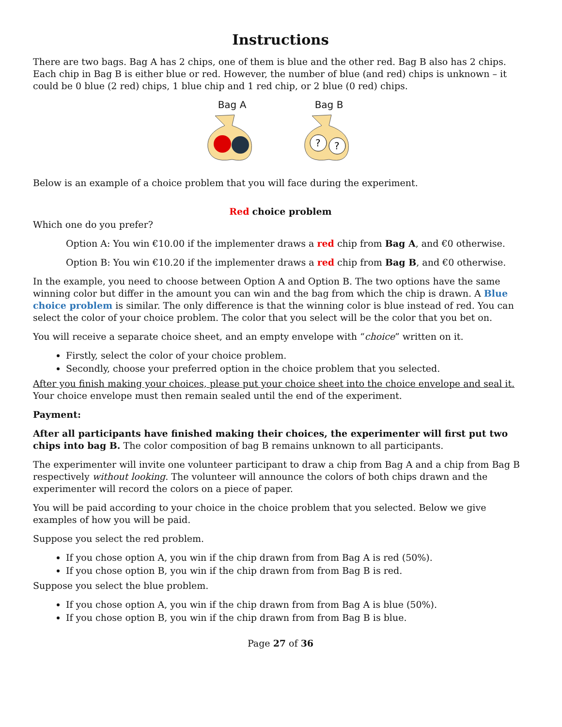Instructions
There are two bags. Bag A has 2 chips, one of them is blue and the other red. Bag B also has 2 chips. Each chip in Bag B is either blue or red. However, the number of blue (and red) chips is unknown – it could be 0 blue (2 red) chips, 1 blue chip and 1 red chip, or 2 blue (0 red) chips.
Bag A
Bag B
?
?
Below is an example of a choice problem that you will face during the experiment.
Red choice problem
Which one do you prefer?
Option A: You win €10.00 if the implementer draws a red chip from Bag A, and €0 otherwise.
Option B: You win €10.20 if the implementer draws a red chip from Bag B, and €0 otherwise.
In the example, you need to choose between Option A and Option B. The two options have the same winning color but differ in the amount you can win and the bag from which the chip is drawn. A Blue choice problem is similar. The only difference is that the winning color is blue instead of red. You can select the color of your choice problem. The color that you select will be the color that you bet on.
You will receive a separate choice sheet, and an empty envelope with “choice” written on it.
Firstly, select the color of your choice problem.
Secondly, choose your preferred option in the choice problem that you selected.
After you finish making your choices, please put your choice sheet into the choice envelope and seal it. Your choice envelope must then remain sealed until the end of the experiment.
Payment:
After all participants have finished making their choices, the experimenter will first put two chips into bag B. The color composition of bag B remains unknown to all participants.
The experimenter will invite one volunteer participant to draw a chip from Bag A and a chip from Bag B respectively without looking. The volunteer will announce the colors of both chips drawn and the experimenter will record the colors on a piece of paper.
You will be paid according to your choice in the choice problem that you selected. Below we give examples of how you will be paid.
Suppose you select the red problem.
If you chose option A, you win if the chip drawn from from Bag A is red (50%).
If you chose option B, you win if the chip drawn from from Bag B is red.
Suppose you select the blue problem.
If you chose option A, you win if the chip drawn from from Bag A is blue (50%).
If you chose option B, you win if the chip drawn from from Bag B is blue.
Page 27 of 36